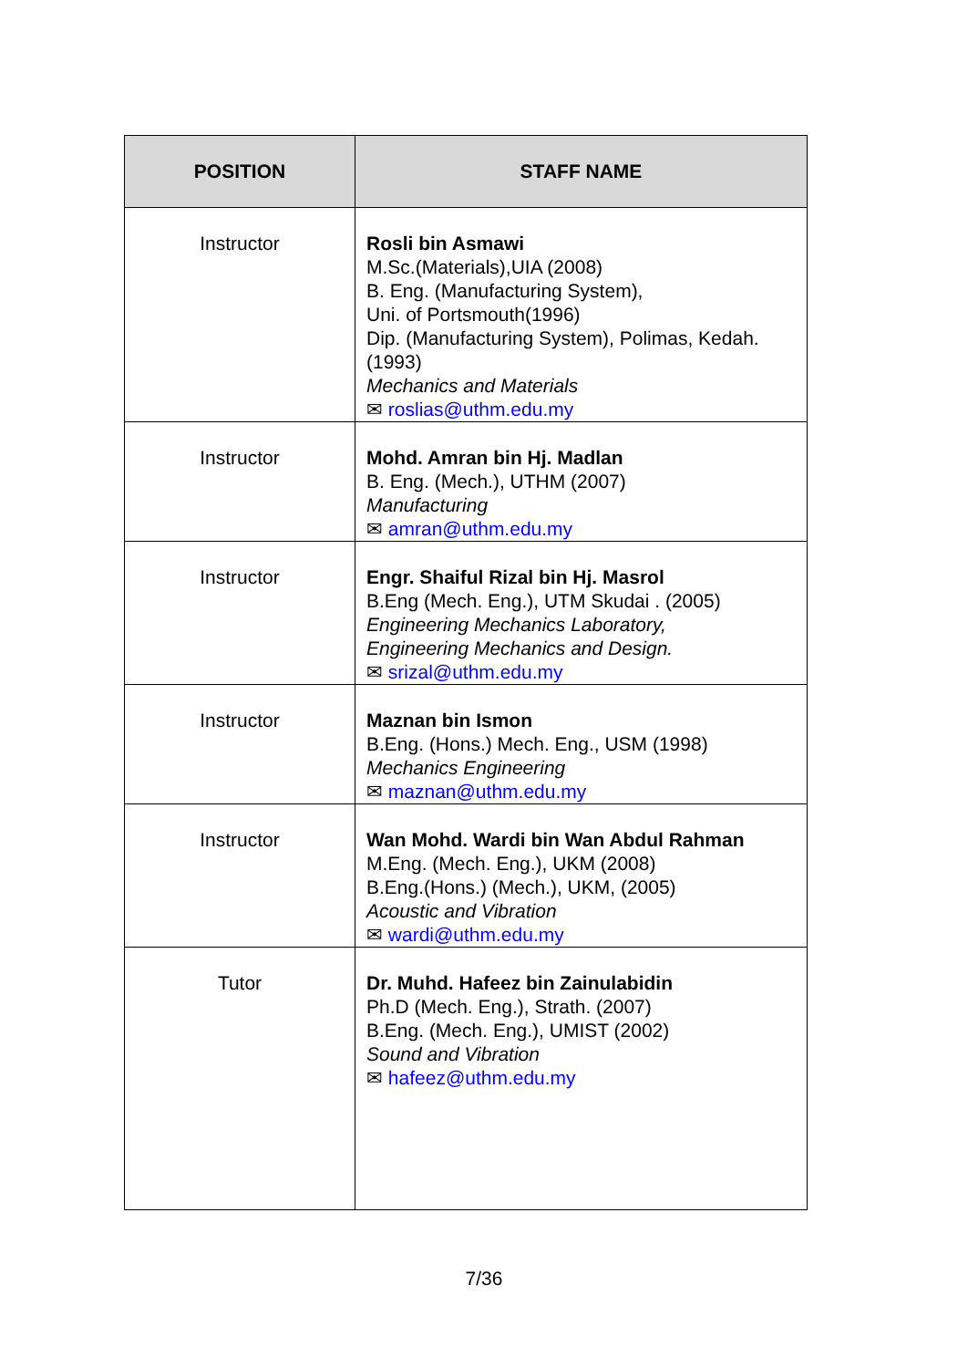| POSITION | STAFF NAME |
| --- | --- |
| Instructor | Rosli bin Asmawi M.Sc.(Materials),UIA (2008) B. Eng. (Manufacturing System), Uni. of Portsmouth(1996) Dip. (Manufacturing System), Polimas, Kedah. (1993) Mechanics and Materials ✉ roslias@uthm.edu.my |
| Instructor | Mohd. Amran bin Hj. Madlan B. Eng. (Mech.), UTHM (2007) Manufacturing ✉ amran@uthm.edu.my |
| Instructor | Engr. Shaiful Rizal bin Hj. Masrol B.Eng (Mech. Eng.), UTM Skudai . (2005) Engineering Mechanics Laboratory, Engineering Mechanics and Design. ✉ srizal@uthm.edu.my |
| Instructor | Maznan bin Ismon B.Eng. (Hons.) Mech. Eng., USM (1998) Mechanics Engineering ✉ maznan@uthm.edu.my |
| Instructor | Wan Mohd. Wardi bin Wan Abdul Rahman M.Eng. (Mech. Eng.), UKM (2008) B.Eng.(Hons.) (Mech.), UKM, (2005) Acoustic and Vibration ✉ wardi@uthm.edu.my |
| Tutor | Dr. Muhd. Hafeez bin Zainulabidin Ph.D (Mech. Eng.), Strath. (2007) B.Eng. (Mech. Eng.), UMIST (2002) Sound and Vibration ✉ hafeez@uthm.edu.my |
7/36